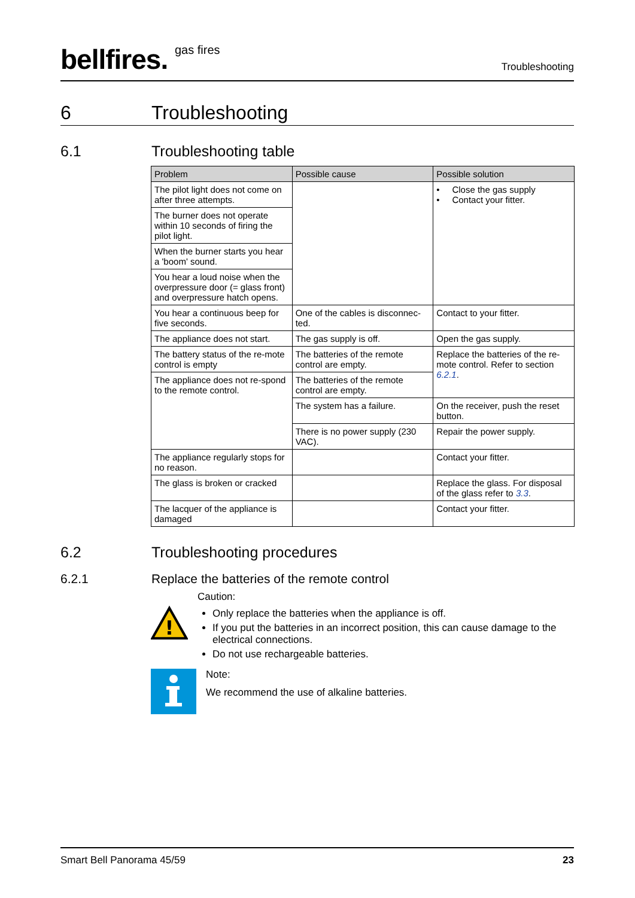bellfires. gas fires
Troubleshooting
6 Troubleshooting
6.1 Troubleshooting table
| Problem | Possible cause | Possible solution |
| --- | --- | --- |
| The pilot light does not come on after three attempts. | | • Close the gas supply • Contact your fitter. |
| The burner does not operate within 10 seconds of firing the pilot light. | | |
| When the burner starts you hear a 'boom' sound. | | |
| You hear a loud noise when the overpressure door (= glass front) and overpressure hatch opens. | | |
| You hear a continuous beep for five seconds. | One of the cables is disconnec-ted. | Contact to your fitter. |
| The appliance does not start. | The gas supply is off. | Open the gas supply. |
| The battery status of the re-mote control is empty | The batteries of the remote control are empty. | Replace the batteries of the re-mote control. Refer to section 6.2.1 . |
| The appliance does not re-spond to the remote control. | The batteries of the remote control are empty. | |
| | The system has a failure. | On the receiver, push the reset button. |
| | There is no power supply (230 VAC). | Repair the power supply. |
| The appliance regularly stops for no reason. | | Contact your fitter. |
| The glass is broken or cracked | | Replace the glass. For disposal of the glass refer to 3.3 . |
| The lacquer of the appliance is damaged | | Contact your fitter. |
6.2 Troubleshooting procedures
6.2.1 Replace the batteries of the remote control
!
Caution:
Only replace the batteries when the appliance is off.
If you put the batteries in an incorrect position, this can cause damage to the electrical connections.
Do not use rechargeable batteries.
Note:
We recommend the use of alkaline batteries.
Smart Bell Panorama 45/59 23